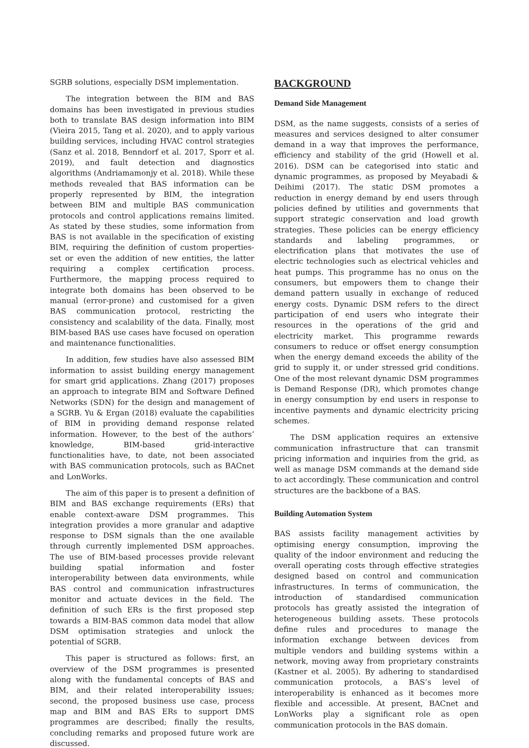SGRB solutions, especially DSM implementation.
The integration between the BIM and BAS domains has been investigated in previous studies both to translate BAS design information into BIM (Vieira 2015, Tang et al. 2020), and to apply various building services, including HVAC control strategies (Sanz et al. 2018, Benndorf et al. 2017, Sporr et al. 2019), and fault detection and diagnostics algorithms (Andriamamonjy et al. 2018). While these methods revealed that BAS information can be properly represented by BIM, the integration between BIM and multiple BAS communication protocols and control applications remains limited. As stated by these studies, some information from BAS is not available in the specification of existing BIM, requiring the definition of custom properties-set or even the addition of new entities, the latter requiring a complex certification process. Furthermore, the mapping process required to integrate both domains has been observed to be manual (error-prone) and customised for a given BAS communication protocol, restricting the consistency and scalability of the data. Finally, most BIM-based BAS use cases have focused on operation and maintenance functionalities.
In addition, few studies have also assessed BIM information to assist building energy management for smart grid applications. Zhang (2017) proposes an approach to integrate BIM and Software Defined Networks (SDN) for the design and management of a SGRB. Yu & Ergan (2018) evaluate the capabilities of BIM in providing demand response related information. However, to the best of the authors’ knowledge, BIM-based grid-interactive functionalities have, to date, not been associated with BAS communication protocols, such as BACnet and LonWorks.
The aim of this paper is to present a definition of BIM and BAS exchange requirements (ERs) that enable context-aware DSM programmes. This integration provides a more granular and adaptive response to DSM signals than the one available through currently implemented DSM approaches. The use of BIM-based processes provide relevant building spatial information and foster interoperability between data environments, while BAS control and communication infrastructures monitor and actuate devices in the field. The definition of such ERs is the first proposed step towards a BIM-BAS common data model that allow DSM optimisation strategies and unlock the potential of SGRB.
This paper is structured as follows: first, an overview of the DSM programmes is presented along with the fundamental concepts of BAS and BIM, and their related interoperability issues; second, the proposed business use case, process map and BIM and BAS ERs to support DMS programmes are described; finally the results, concluding remarks and proposed future work are discussed.
BACKGROUND
Demand Side Management
DSM, as the name suggests, consists of a series of measures and services designed to alter consumer demand in a way that improves the performance, efficiency and stability of the grid (Howell et al. 2016). DSM can be categorised into static and dynamic programmes, as proposed by Meyabadi & Deihimi (2017). The static DSM promotes a reduction in energy demand by end users through policies defined by utilities and governments that support strategic conservation and load growth strategies. These policies can be energy efficiency standards and labeling programmes, or electrification plans that motivates the use of electric technologies such as electrical vehicles and heat pumps. This programme has no onus on the consumers, but empowers them to change their demand pattern usually in exchange of reduced energy costs. Dynamic DSM refers to the direct participation of end users who integrate their resources in the operations of the grid and electricity market. This programme rewards consumers to reduce or offset energy consumption when the energy demand exceeds the ability of the grid to supply it, or under stressed grid conditions. One of the most relevant dynamic DSM programmes is Demand Response (DR), which promotes change in energy consumption by end users in response to incentive payments and dynamic electricity pricing schemes.
The DSM application requires an extensive communication infrastructure that can transmit pricing information and inquiries from the grid, as well as manage DSM commands at the demand side to act accordingly. These communication and control structures are the backbone of a BAS.
Building Automation System
BAS assists facility management activities by optimising energy consumption, improving the quality of the indoor environment and reducing the overall operating costs through effective strategies designed based on control and communication infrastructures. In terms of communication, the introduction of standardised communication protocols has greatly assisted the integration of heterogeneous building assets. These protocols define rules and procedures to manage the information exchange between devices from multiple vendors and building systems within a network, moving away from proprietary constraints (Kastner et al. 2005). By adhering to standardised communication protocols, a BAS’s level of interoperability is enhanced as it becomes more flexible and accessible. At present, BACnet and LonWorks play a significant role as open communication protocols in the BAS domain.